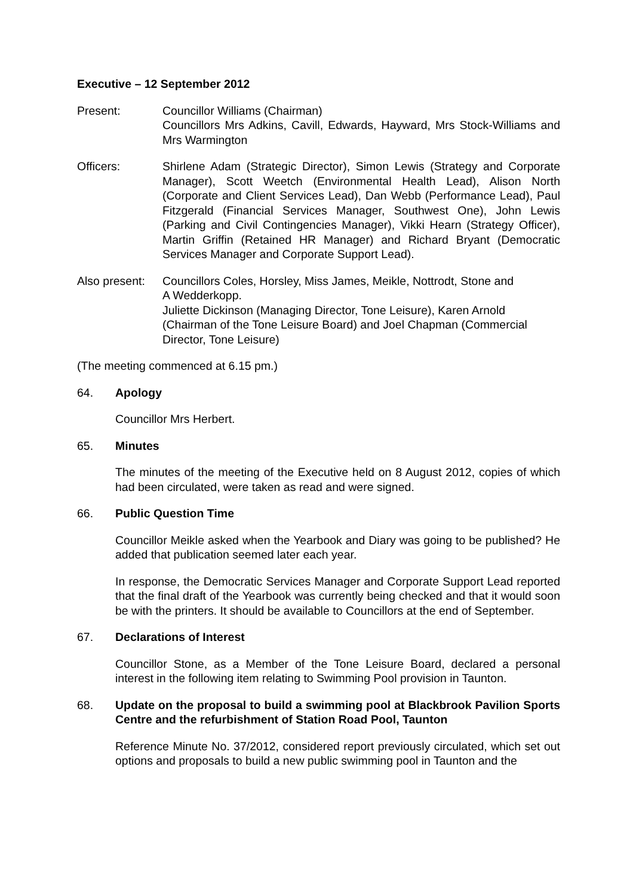Executive – 12 September 2012
Present: Councillor Williams (Chairman)
Councillors Mrs Adkins, Cavill, Edwards, Hayward, Mrs Stock-Williams and Mrs Warmington
Officers: Shirlene Adam (Strategic Director), Simon Lewis (Strategy and Corporate Manager), Scott Weetch (Environmental Health Lead), Alison North (Corporate and Client Services Lead), Dan Webb (Performance Lead), Paul Fitzgerald (Financial Services Manager, Southwest One), John Lewis (Parking and Civil Contingencies Manager), Vikki Hearn (Strategy Officer), Martin Griffin (Retained HR Manager) and Richard Bryant (Democratic Services Manager and Corporate Support Lead).
Also present:
Councillors Coles, Horsley, Miss James, Meikle, Nottrodt, Stone and
A Wedderkopp.
Juliette Dickinson (Managing Director, Tone Leisure), Karen Arnold
(Chairman of the Tone Leisure Board) and Joel Chapman (Commercial
Director, Tone Leisure)
(The meeting commenced at 6.15 pm.)
64. Apology
Councillor Mrs Herbert.
65. Minutes
The minutes of the meeting of the Executive held on 8 August 2012, copies of which had been circulated, were taken as read and were signed.
66. Public Question Time
Councillor Meikle asked when the Yearbook and Diary was going to be published? He added that publication seemed later each year.
In response, the Democratic Services Manager and Corporate Support Lead reported that the final draft of the Yearbook was currently being checked and that it would soon be with the printers. It should be available to Councillors at the end of September.
67. Declarations of Interest
Councillor Stone, as a Member of the Tone Leisure Board, declared a personal interest in the following item relating to Swimming Pool provision in Taunton.
68. Update on the proposal to build a swimming pool at Blackbrook Pavilion Sports Centre and the refurbishment of Station Road Pool, Taunton
Reference Minute No. 37/2012, considered report previously circulated, which set out options and proposals to build a new public swimming pool in Taunton and the